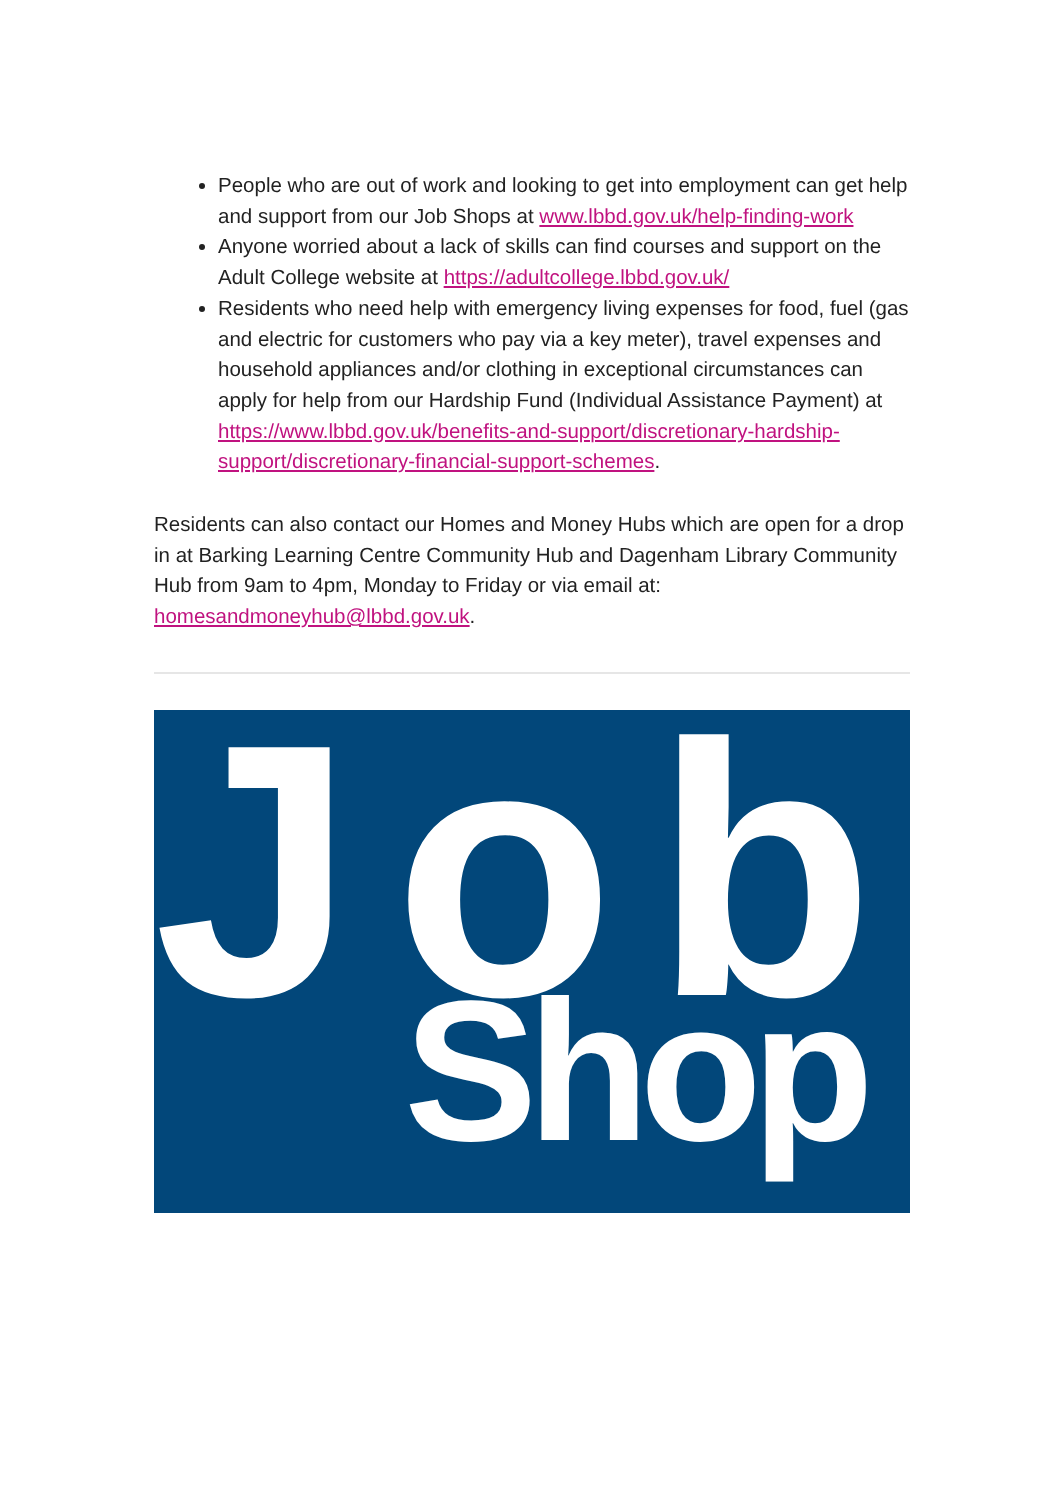People who are out of work and looking to get into employment can get help and support from our Job Shops at www.lbbd.gov.uk/help-finding-work
Anyone worried about a lack of skills can find courses and support on the Adult College website at https://adultcollege.lbbd.gov.uk/
Residents who need help with emergency living expenses for food, fuel (gas and electric for customers who pay via a key meter), travel expenses and household appliances and/or clothing in exceptional circumstances can apply for help from our Hardship Fund (Individual Assistance Payment) at https://www.lbbd.gov.uk/benefits-and-support/discretionary-hardship-support/discretionary-financial-support-schemes.
Residents can also contact our Homes and Money Hubs which are open for a drop in at Barking Learning Centre Community Hub and Dagenham Library Community Hub from 9am to 4pm, Monday to Friday or via email at: homesandmoneyhub@lbbd.gov.uk.
Job
Shop